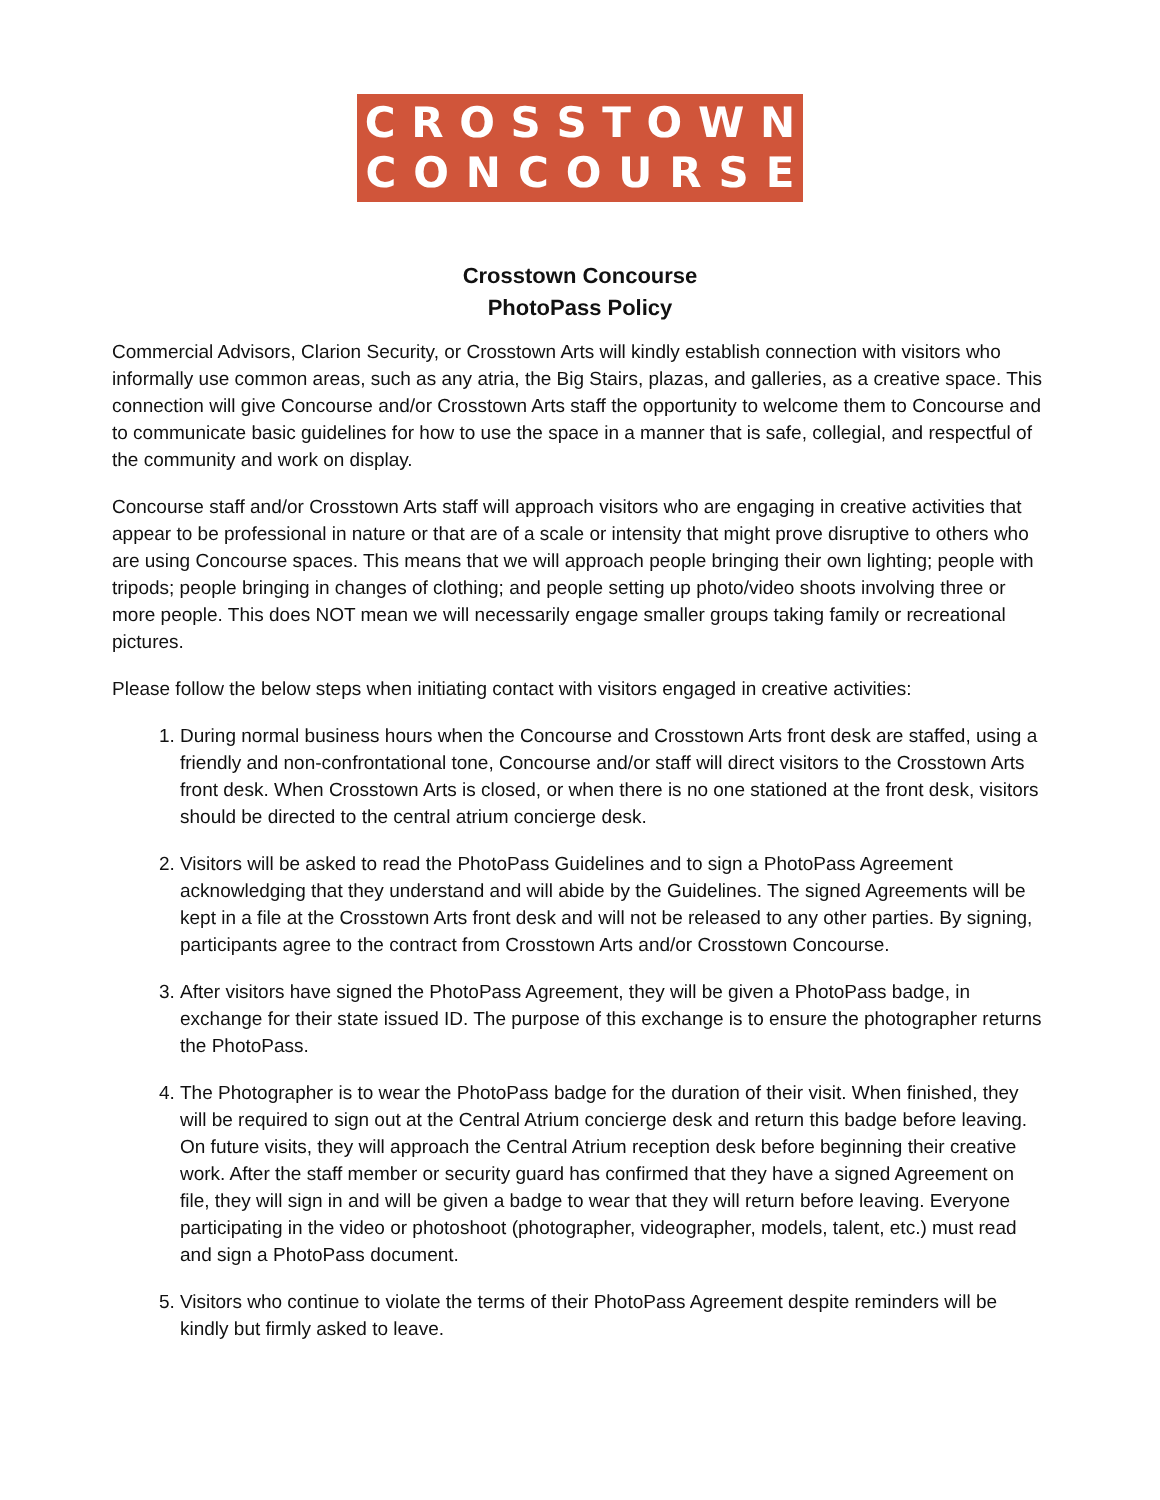CROSSTOWN
CONCOURSE
Crosstown Concourse
PhotoPass Policy
Commercial Advisors, Clarion Security, or Crosstown Arts will kindly establish connection with visitors who informally use common areas, such as any atria, the Big Stairs, plazas, and galleries, as a creative space. This connection will give Concourse and/or Crosstown Arts staff the opportunity to welcome them to Concourse and to communicate basic guidelines for how to use the space in a manner that is safe, collegial, and respectful of the community and work on display.
Concourse staff and/or Crosstown Arts staff will approach visitors who are engaging in creative activities that appear to be professional in nature or that are of a scale or intensity that might prove disruptive to others who are using Concourse spaces. This means that we will approach people bringing their own lighting; people with tripods; people bringing in changes of clothing; and people setting up photo/video shoots involving three or more people. This does NOT mean we will necessarily engage smaller groups taking family or recreational pictures.
Please follow the below steps when initiating contact with visitors engaged in creative activities:
1. During normal business hours when the Concourse and Crosstown Arts front desk are staffed, using a friendly and non-confrontational tone, Concourse and/or staff will direct visitors to the Crosstown Arts front desk. When Crosstown Arts is closed, or when there is no one stationed at the front desk, visitors should be directed to the central atrium concierge desk.
2. Visitors will be asked to read the PhotoPass Guidelines and to sign a PhotoPass Agreement acknowledging that they understand and will abide by the Guidelines. The signed Agreements will be kept in a file at the Crosstown Arts front desk and will not be released to any other parties. By signing, participants agree to the contract from Crosstown Arts and/or Crosstown Concourse.
3. After visitors have signed the PhotoPass Agreement, they will be given a PhotoPass badge, in exchange for their state issued ID. The purpose of this exchange is to ensure the photographer returns the PhotoPass.
4. The Photographer is to wear the PhotoPass badge for the duration of their visit. When finished, they will be required to sign out at the Central Atrium concierge desk and return this badge before leaving. On future visits, they will approach the Central Atrium reception desk before beginning their creative work. After the staff member or security guard has confirmed that they have a signed Agreement on file, they will sign in and will be given a badge to wear that they will return before leaving. Everyone participating in the video or photoshoot (photographer, videographer, models, talent, etc.) must read and sign a PhotoPass document.
5. Visitors who continue to violate the terms of their PhotoPass Agreement despite reminders will be kindly but firmly asked to leave.